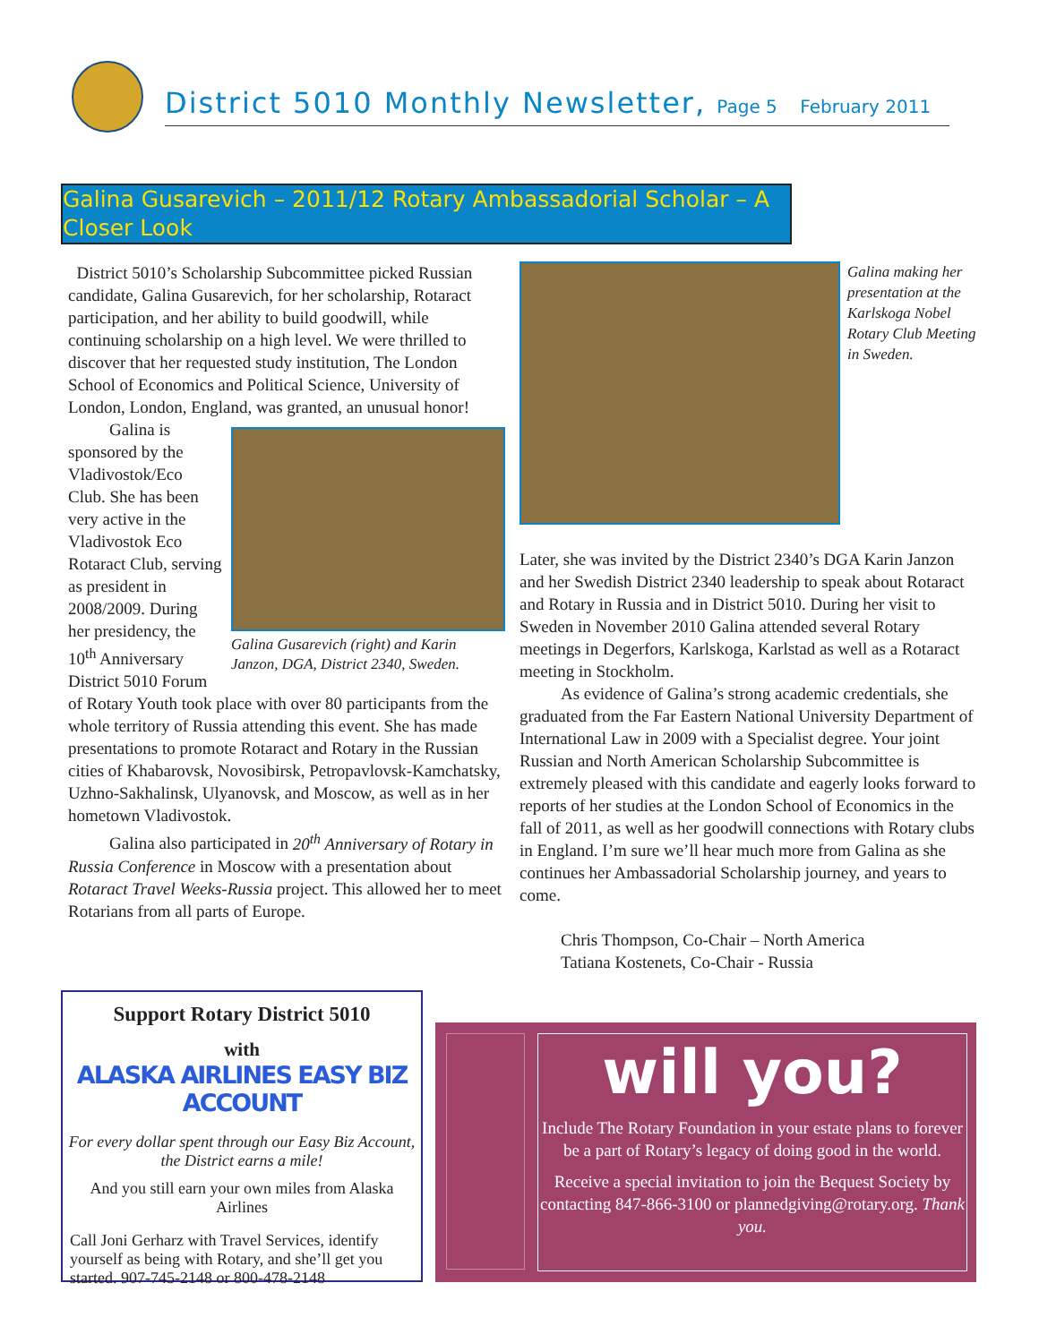District 5010 Monthly Newsletter, Page 5 February 2011
Galina Gusarevich – 2011/12 Rotary Ambassadorial Scholar – A Closer Look
District 5010’s Scholarship Subcommittee picked Russian candidate, Galina Gusarevich, for her scholarship, Rotaract participation, and her ability to build goodwill, while continuing scholarship on a high level. We were thrilled to discover that her requested study institution, The London School of Economics and Political Science, University of London, London, England, was granted, an unusual honor!
Galina Gusarevich (right) and Karin Janzon, DGA, District 2340, Sweden.
Galina is sponsored by the Vladivostok/Eco Club. She has been very active in the Vladivostok Eco Rotaract Club, serving as president in 2008/2009. During her presidency, the 10<sup>th</sup> Anniversary District 5010 Forum of Rotary Youth took place with over 80 participants from the whole territory of Russia attending this event. She has made presentations to promote Rotaract and Rotary in the Russian cities of Khabarovsk, Novosibirsk, Petropavlovsk-Kamchatsky, Uzhno-Sakhalinsk, Ulyanovsk, and Moscow, as well as in her hometown Vladivostok.
Galina also participated in 20<sup>th</sup> Anniversary of Rotary in Russia Conference in Moscow with a presentation about Rotaract Travel Weeks-Russia project. This allowed her to meet Rotarians from all parts of Europe.
Galina making her presentation at the Karlskoga Nobel Rotary Club Meeting in Sweden.
Later, she was invited by the District 2340’s DGA Karin Janzon and her Swedish District 2340 leadership to speak about Rotaract and Rotary in Russia and in District 5010. During her visit to Sweden in November 2010 Galina attended several Rotary meetings in Degerfors, Karlskoga, Karlstad as well as a Rotaract meeting in Stockholm.
As evidence of Galina’s strong academic credentials, she graduated from the Far Eastern National University Department of International Law in 2009 with a Specialist degree. Your joint Russian and North American Scholarship Subcommittee is extremely pleased with this candidate and eagerly looks forward to reports of her studies at the London School of Economics in the fall of 2011, as well as her goodwill connections with Rotary clubs in England. I’m sure we’ll hear much more from Galina as she continues her Ambassadorial Scholarship journey, and years to come.
Chris Thompson, Co-Chair – North America
Tatiana Kostenets, Co-Chair - Russia
Support Rotary District 5010
with
ALASKA AIRLINES EASY BIZ ACCOUNT
For every dollar spent through our Easy Biz Account, the District earns a mile!
And you still earn your own miles from Alaska Airlines
Call Joni Gerharz with Travel Services, identify yourself as being with Rotary, and she’ll get you started. 907-745-2148 or 800-478-2148
will you?
Include The Rotary Foundation in your estate plans to forever be a part of Rotary’s legacy of doing good in the world.
Receive a special invitation to join the Bequest Society by contacting 847-866-3100 or plannedgiving@rotary.org. Thank you.